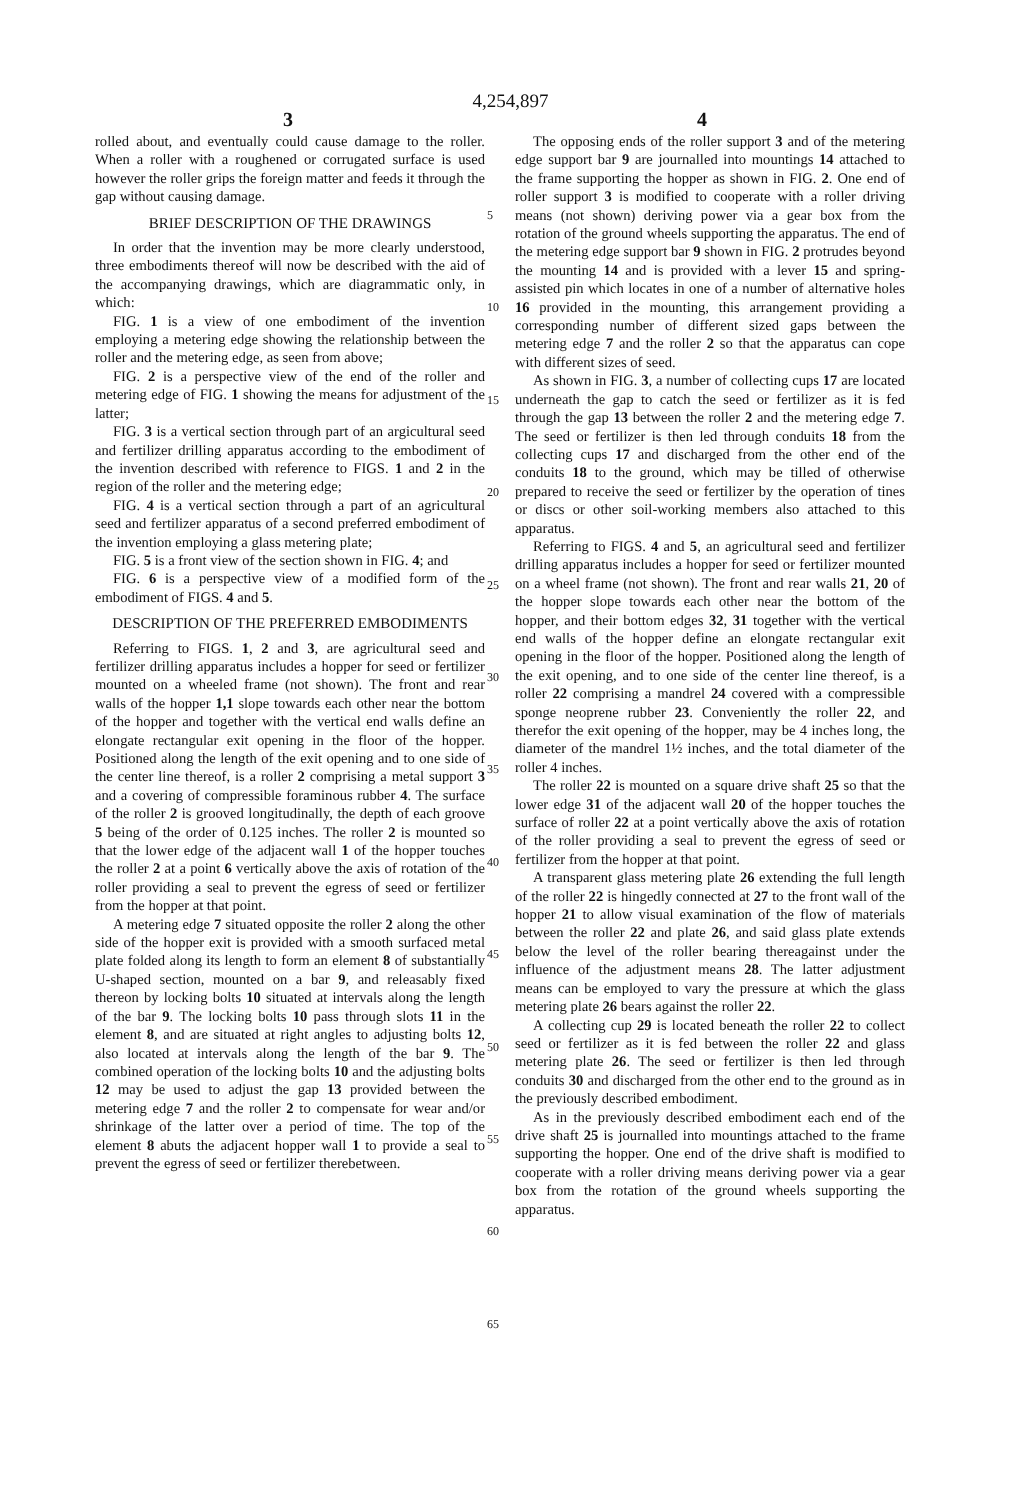4,254,897
3 4
rolled about, and eventually could cause damage to the roller. When a roller with a roughened or corrugated surface is used however the roller grips the foreign matter and feeds it through the gap without causing damage.
BRIEF DESCRIPTION OF THE DRAWINGS
In order that the invention may be more clearly understood, three embodiments thereof will now be described with the aid of the accompanying drawings, which are diagrammatic only, in which:
FIG. 1 is a view of one embodiment of the invention employing a metering edge showing the relationship between the roller and the metering edge, as seen from above;
FIG. 2 is a perspective view of the end of the roller and metering edge of FIG. 1 showing the means for adjustment of the latter;
FIG. 3 is a vertical section through part of an argicultural seed and fertilizer drilling apparatus according to the embodiment of the invention described with reference to FIGS. 1 and 2 in the region of the roller and the metering edge;
FIG. 4 is a vertical section through a part of an agricultural seed and fertilizer apparatus of a second preferred embodiment of the invention employing a glass metering plate;
FIG. 5 is a front view of the section shown in FIG. 4; and
FIG. 6 is a perspective view of a modified form of the embodiment of FIGS. 4 and 5.
DESCRIPTION OF THE PREFERRED EMBODIMENTS
Referring to FIGS. 1, 2 and 3, are agricultural seed and fertilizer drilling apparatus includes a hopper for seed or fertilizer mounted on a wheeled frame (not shown). The front and rear walls of the hopper 1,1 slope towards each other near the bottom of the hopper and together with the vertical end walls define an elongate rectangular exit opening in the floor of the hopper. Positioned along the length of the exit opening and to one side of the center line thereof, is a roller 2 comprising a metal support 3 and a covering of compressible foraminous rubber 4. The surface of the roller 2 is grooved longitudinally, the depth of each groove 5 being of the order of 0.125 inches. The roller 2 is mounted so that the lower edge of the adjacent wall 1 of the hopper touches the roller 2 at a point 6 vertically above the axis of rotation of the roller providing a seal to prevent the egress of seed or fertilizer from the hopper at that point.
A metering edge 7 situated opposite the roller 2 along the other side of the hopper exit is provided with a smooth surfaced metal plate folded along its length to form an element 8 of substantially U-shaped section, mounted on a bar 9, and releasably fixed thereon by locking bolts 10 situated at intervals along the length of the bar 9. The locking bolts 10 pass through slots 11 in the element 8, and are situated at right angles to adjusting bolts 12, also located at intervals along the length of the bar 9. The combined operation of the locking bolts 10 and the adjusting bolts 12 may be used to adjust the gap 13 provided between the metering edge 7 and the roller 2 to compensate for wear and/or shrinkage of the latter over a period of time. The top of the element 8 abuts the adjacent hopper wall 1 to provide a seal to prevent the egress of seed or fertilizer therebetween.
5
10
15
20
25
30
35
40
45
50
55
60
65
The opposing ends of the roller support 3 and of the metering edge support bar 9 are journalled into mountings 14 attached to the frame supporting the hopper as shown in FIG. 2. One end of roller support 3 is modified to cooperate with a roller driving means (not shown) deriving power via a gear box from the rotation of the ground wheels supporting the apparatus. The end of the metering edge support bar 9 shown in FIG. 2 protrudes beyond the mounting 14 and is provided with a lever 15 and spring-assisted pin which locates in one of a number of alternative holes 16 provided in the mounting, this arrangement providing a corresponding number of different sized gaps between the metering edge 7 and the roller 2 so that the apparatus can cope with different sizes of seed.
As shown in FIG. 3, a number of collecting cups 17 are located underneath the gap to catch the seed or fertilizer as it is fed through the gap 13 between the roller 2 and the metering edge 7. The seed or fertilizer is then led through conduits 18 from the collecting cups 17 and discharged from the other end of the conduits 18 to the ground, which may be tilled of otherwise prepared to receive the seed or fertilizer by the operation of tines or discs or other soil-working members also attached to this apparatus.
Referring to FIGS. 4 and 5, an agricultural seed and fertilizer drilling apparatus includes a hopper for seed or fertilizer mounted on a wheel frame (not shown). The front and rear walls 21, 20 of the hopper slope towards each other near the bottom of the hopper, and their bottom edges 32, 31 together with the vertical end walls of the hopper define an elongate rectangular exit opening in the floor of the hopper. Positioned along the length of the exit opening, and to one side of the center line thereof, is a roller 22 comprising a mandrel 24 covered with a compressible sponge neoprene rubber 23. Conveniently the roller 22, and therefor the exit opening of the hopper, may be 4 inches long, the diameter of the mandrel 1½ inches, and the total diameter of the roller 4 inches.
The roller 22 is mounted on a square drive shaft 25 so that the lower edge 31 of the adjacent wall 20 of the hopper touches the surface of roller 22 at a point vertically above the axis of rotation of the roller providing a seal to prevent the egress of seed or fertilizer from the hopper at that point.
A transparent glass metering plate 26 extending the full length of the roller 22 is hingedly connected at 27 to the front wall of the hopper 21 to allow visual examination of the flow of materials between the roller 22 and plate 26, and said glass plate extends below the level of the roller bearing thereagainst under the influence of the adjustment means 28. The latter adjustment means can be employed to vary the pressure at which the glass metering plate 26 bears against the roller 22.
A collecting cup 29 is located beneath the roller 22 to collect seed or fertilizer as it is fed between the roller 22 and glass metering plate 26. The seed or fertilizer is then led through conduits 30 and discharged from the other end to the ground as in the previously described embodiment.
As in the previously described embodiment each end of the drive shaft 25 is journalled into mountings attached to the frame supporting the hopper. One end of the drive shaft is modified to cooperate with a roller driving means deriving power via a gear box from the rotation of the ground wheels supporting the apparatus.